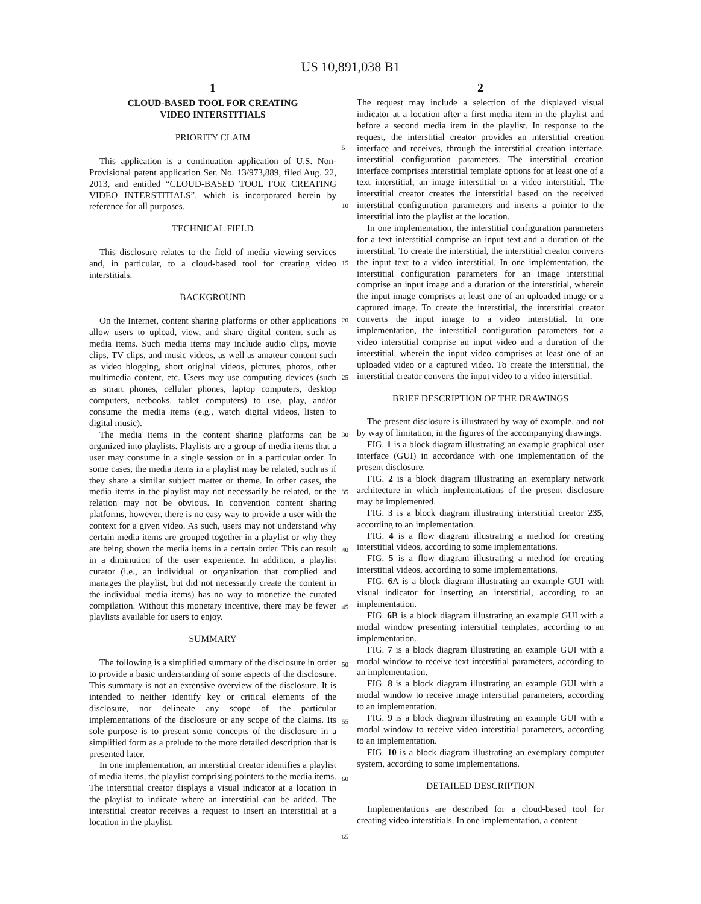US 10,891,038 B1
1
CLOUD-BASED TOOL FOR CREATING
VIDEO INTERSTITIALS
PRIORITY CLAIM
This application is a continuation application of U.S. Non-Provisional patent application Ser. No. 13/973,889, filed Aug. 22, 2013, and entitled “CLOUD-BASED TOOL FOR CREATING VIDEO INTERSTITIALS”, which is incorporated herein by reference for all purposes.
TECHNICAL FIELD
This disclosure relates to the field of media viewing services and, in particular, to a cloud-based tool for creating video interstitials.
BACKGROUND
On the Internet, content sharing platforms or other applications allow users to upload, view, and share digital content such as media items. Such media items may include audio clips, movie clips, TV clips, and music videos, as well as amateur content such as video blogging, short original videos, pictures, photos, other multimedia content, etc. Users may use computing devices (such as smart phones, cellular phones, laptop computers, desktop computers, netbooks, tablet computers) to use, play, and/or consume the media items (e.g., watch digital videos, listen to digital music).
The media items in the content sharing platforms can be organized into playlists. Playlists are a group of media items that a user may consume in a single session or in a particular order. In some cases, the media items in a playlist may be related, such as if they share a similar subject matter or theme. In other cases, the media items in the playlist may not necessarily be related, or the relation may not be obvious. In convention content sharing platforms, however, there is no easy way to provide a user with the context for a given video. As such, users may not understand why certain media items are grouped together in a playlist or why they are being shown the media items in a certain order. This can result in a diminution of the user experience. In addition, a playlist curator (i.e., an individual or organization that complied and manages the playlist, but did not necessarily create the content in the individual media items) has no way to monetize the curated compilation. Without this monetary incentive, there may be fewer playlists available for users to enjoy.
SUMMARY
The following is a simplified summary of the disclosure in order to provide a basic understanding of some aspects of the disclosure. This summary is not an extensive overview of the disclosure. It is intended to neither identify key or critical elements of the disclosure, nor delineate any scope of the particular implementations of the disclosure or any scope of the claims. Its sole purpose is to present some concepts of the disclosure in a simplified form as a prelude to the more detailed description that is presented later.
In one implementation, an interstitial creator identifies a playlist of media items, the playlist comprising pointers to the media items. The interstitial creator displays a visual indicator at a location in the playlist to indicate where an interstitial can be added. The interstitial creator receives a request to insert an interstitial at a location in the playlist.
2
The request may include a selection of the displayed visual indicator at a location after a first media item in the playlist and before a second media item in the playlist. In response to the request, the interstitial creator provides an interstitial creation interface and receives, through the interstitial creation interface, interstitial configuration parameters. The interstitial creation interface comprises interstitial template options for at least one of a text interstitial, an image interstitial or a video interstitial. The interstitial creator creates the interstitial based on the received interstitial configuration parameters and inserts a pointer to the interstitial into the playlist at the location.
In one implementation, the interstitial configuration parameters for a text interstitial comprise an input text and a duration of the interstitial. To create the interstitial, the interstitial creator converts the input text to a video interstitial. In one implementation, the interstitial configuration parameters for an image interstitial comprise an input image and a duration of the interstitial, wherein the input image comprises at least one of an uploaded image or a captured image. To create the interstitial, the interstitial creator converts the input image to a video interstitial. In one implementation, the interstitial configuration parameters for a video interstitial comprise an input video and a duration of the interstitial, wherein the input video comprises at least one of an uploaded video or a captured video. To create the interstitial, the interstitial creator converts the input video to a video interstitial.
BRIEF DESCRIPTION OF THE DRAWINGS
The present disclosure is illustrated by way of example, and not by way of limitation, in the figures of the accompanying drawings.
FIG. 1 is a block diagram illustrating an example graphical user interface (GUI) in accordance with one implementation of the present disclosure.
FIG. 2 is a block diagram illustrating an exemplary network architecture in which implementations of the present disclosure may be implemented.
FIG. 3 is a block diagram illustrating interstitial creator 235, according to an implementation.
FIG. 4 is a flow diagram illustrating a method for creating interstitial videos, according to some implementations.
FIG. 5 is a flow diagram illustrating a method for creating interstitial videos, according to some implementations.
FIG. 6 A is a block diagram illustrating an example GUI with visual indicator for inserting an interstitial, according to an implementation.
FIG. 6 B is a block diagram illustrating an example GUI with a modal window presenting interstitial templates, according to an implementation.
FIG. 7 is a block diagram illustrating an example GUI with a modal window to receive text interstitial parameters, according to an implementation.
FIG. 8 is a block diagram illustrating an example GUI with a modal window to receive image interstitial parameters, according to an implementation.
FIG. 9 is a block diagram illustrating an example GUI with a modal window to receive video interstitial parameters, according to an implementation.
FIG. 10 is a block diagram illustrating an exemplary computer system, according to some implementations.
DETAILED DESCRIPTION
Implementations are described for a cloud-based tool for creating video interstitials. In one implementation, a content
5
10
15
20
25
30
35
40
45
50
55
60
65